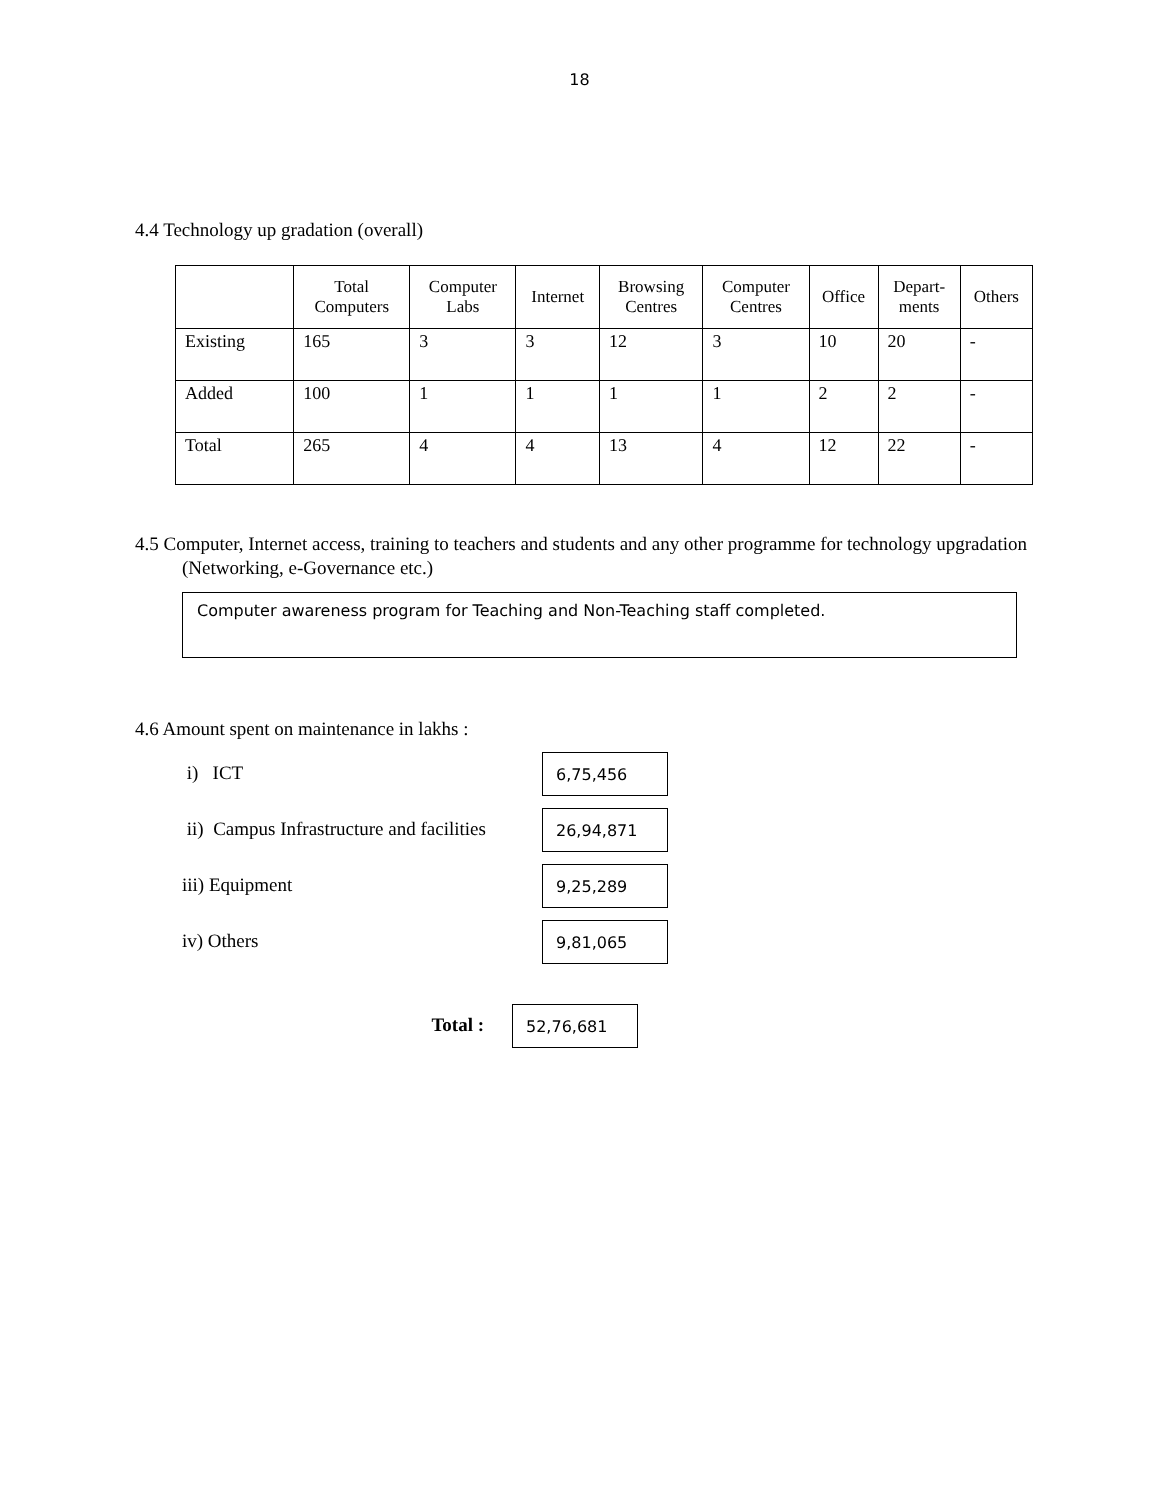18
4.4 Technology up gradation (overall)
| | Total Computers | Computer Labs | Internet | Browsing Centres | Computer Centres | Office | Depart- ments | Others |
| --- | --- | --- | --- | --- | --- | --- | --- | --- |
| Existing | 165 | 3 | 3 | 12 | 3 | 10 | 20 | - |
| Added | 100 | 1 | 1 | 1 | 1 | 2 | 2 | - |
| Total | 265 | 4 | 4 | 13 | 4 | 12 | 22 | - |
4.5 Computer, Internet access, training to teachers and students and any other programme for technology upgradation (Networking, e-Governance etc.)
Computer awareness program for Teaching and Non-Teaching staff completed.
4.6 Amount spent on maintenance in lakhs :
i) ICT
6,75,456
ii) Campus Infrastructure and facilities
26,94,871
iii) Equipment
9,25,289
iv) Others
9,81,065
Total :
52,76,681